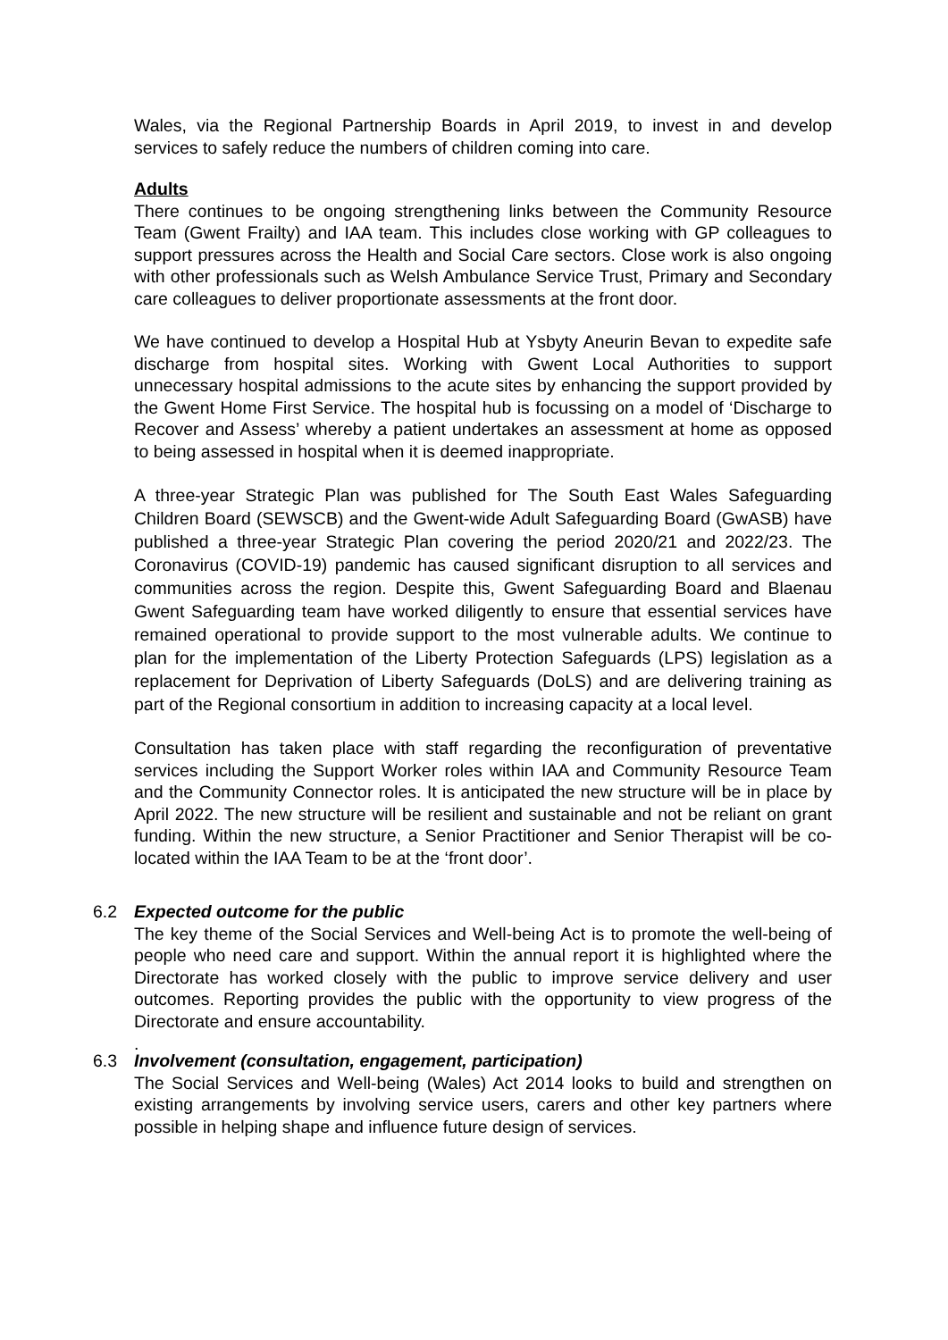Wales, via the Regional Partnership Boards in April 2019, to invest in and develop services to safely reduce the numbers of children coming into care.
Adults
There continues to be ongoing strengthening links between the Community Resource Team (Gwent Frailty) and IAA team. This includes close working with GP colleagues to support pressures across the Health and Social Care sectors. Close work is also ongoing with other professionals such as Welsh Ambulance Service Trust, Primary and Secondary care colleagues to deliver proportionate assessments at the front door.
We have continued to develop a Hospital Hub at Ysbyty Aneurin Bevan to expedite safe discharge from hospital sites. Working with Gwent Local Authorities to support unnecessary hospital admissions to the acute sites by enhancing the support provided by the Gwent Home First Service. The hospital hub is focussing on a model of ‘Discharge to Recover and Assess’ whereby a patient undertakes an assessment at home as opposed to being assessed in hospital when it is deemed inappropriate.
A three-year Strategic Plan was published for The South East Wales Safeguarding Children Board (SEWSCB) and the Gwent-wide Adult Safeguarding Board (GwASB) have published a three-year Strategic Plan covering the period 2020/21 and 2022/23. The Coronavirus (COVID-19) pandemic has caused significant disruption to all services and communities across the region. Despite this, Gwent Safeguarding Board and Blaenau Gwent Safeguarding team have worked diligently to ensure that essential services have remained operational to provide support to the most vulnerable adults. We continue to plan for the implementation of the Liberty Protection Safeguards (LPS) legislation as a replacement for Deprivation of Liberty Safeguards (DoLS) and are delivering training as part of the Regional consortium in addition to increasing capacity at a local level.
Consultation has taken place with staff regarding the reconfiguration of preventative services including the Support Worker roles within IAA and Community Resource Team and the Community Connector roles. It is anticipated the new structure will be in place by April 2022. The new structure will be resilient and sustainable and not be reliant on grant funding. Within the new structure, a Senior Practitioner and Senior Therapist will be co-located within the IAA Team to be at the ‘front door’.
6.2 Expected outcome for the public
The key theme of the Social Services and Well-being Act is to promote the well-being of people who need care and support. Within the annual report it is highlighted where the Directorate has worked closely with the public to improve service delivery and user outcomes. Reporting provides the public with the opportunity to view progress of the Directorate and ensure accountability.
.
6.3 Involvement (consultation, engagement, participation)
The Social Services and Well-being (Wales) Act 2014 looks to build and strengthen on existing arrangements by involving service users, carers and other key partners where possible in helping shape and influence future design of services.